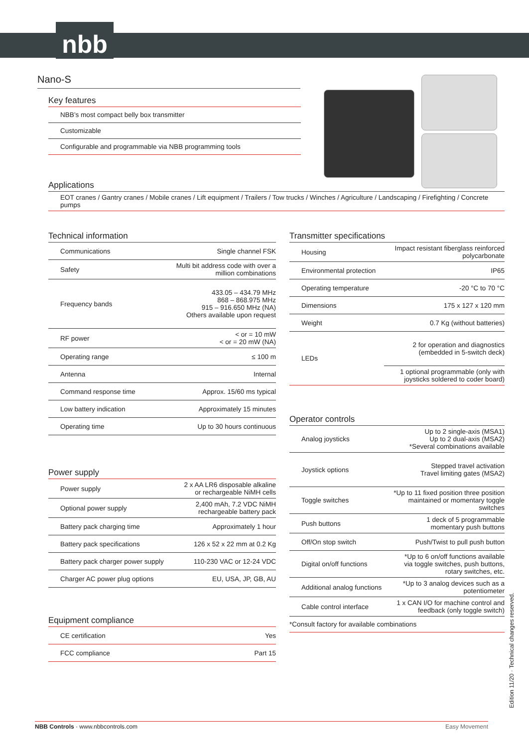nbb
Nano-S
Key features
NBB’s most compact belly box transmitter
Customizable
Configurable and programmable via NBB programming tools
Applications
EOT cranes / Gantry cranes / Mobile cranes / Lift equipment / Trailers / Tow trucks / Winches / Agriculture / Landscaping / Firefighting / Concrete pumps
Technical information
| Communications | Single channel FSK |
| Safety | Multi bit address code with over a million combinations |
| Frequency bands | 433.05 – 434.79 MHz 868 – 868.975 MHz 915 – 916.650 MHz (NA) Others available upon request |
| RF power | < or = 10 mW < or = 20 mW (NA) |
| Operating range | ≤ 100 m |
| Antenna | Internal |
| Command response time | Approx. 15/60 ms typical |
| Low battery indication | Approximately 15 minutes |
| Operating time | Up to 30 hours continuous |
Power supply
| Power supply | 2 x AA LR6 disposable alkaline or rechargeable NiMH cells |
| Optional power supply | 2,400 mAh, 7.2 VDC NiMH rechargeable battery pack |
| Battery pack charging time | Approximately 1 hour |
| Battery pack specifications | 126 x 52 x 22 mm at 0.2 Kg |
| Battery pack charger power supply | 110-230 VAC or 12-24 VDC |
| Charger AC power plug options | EU, USA, JP, GB, AU |
Equipment compliance
| CE certification | Yes |
| FCC compliance | Part 15 |
Transmitter specifications
| Housing | Impact resistant fiberglass reinforced polycarbonate |
| Environmental protection | IP65 |
| Operating temperature | -20 °C to 70 °C |
| Dimensions | 175 x 127 x 120 mm |
| Weight | 0.7 Kg (without batteries) |
| LEDs | 2 for operation and diagnostics (embedded in 5-switch deck) |
| | 1 optional programmable (only with joysticks soldered to coder board) |
Operator controls
| Analog joysticks | Up to 2 single-axis (MSA1) Up to 2 dual-axis (MSA2) *Several combinations available |
| Joystick options | Stepped travel activation Travel limiting gates (MSA2) |
| Toggle switches | *Up to 11 fixed position three position maintained or momentary toggle switches |
| Push buttons | 1 deck of 5 programmable momentary push buttons |
| Off/On stop switch | Push/Twist to pull push button |
| Digital on/off functions | *Up to 6 on/off functions available via toggle switches, push buttons, rotary switches, etc. |
| Additional analog functions | *Up to 3 analog devices such as a potentiometer |
| Cable control interface | 1 x CAN I/O for machine control and feedback (only toggle switch) |
*Consult factory for available combinations
Edition 11/20 · Technical changes reserved.
NBB Controls · www.nbbcontrols.com Easy Movement